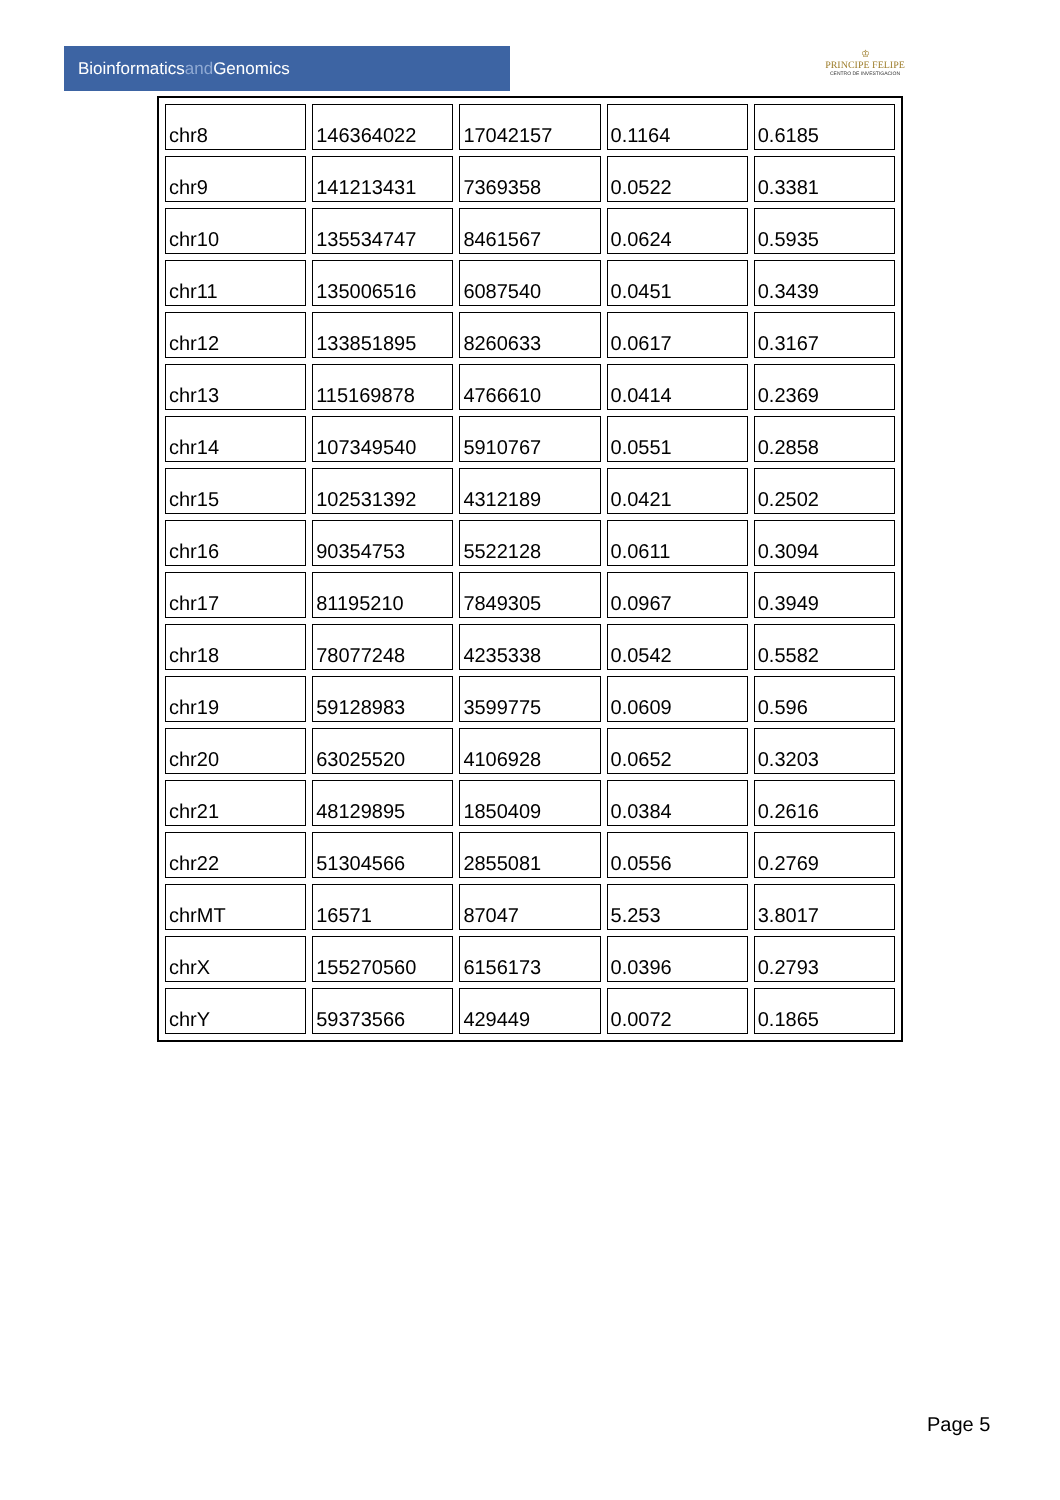Bioinformaticsand Genomics
♔
PRINCIPE FELIPE
CENTRO DE INVESTIGACION
| chr8 | 146364022 | 17042157 | 0.1164 | 0.6185 |
| chr9 | 141213431 | 7369358 | 0.0522 | 0.3381 |
| chr10 | 135534747 | 8461567 | 0.0624 | 0.5935 |
| chr11 | 135006516 | 6087540 | 0.0451 | 0.3439 |
| chr12 | 133851895 | 8260633 | 0.0617 | 0.3167 |
| chr13 | 115169878 | 4766610 | 0.0414 | 0.2369 |
| chr14 | 107349540 | 5910767 | 0.0551 | 0.2858 |
| chr15 | 102531392 | 4312189 | 0.0421 | 0.2502 |
| chr16 | 90354753 | 5522128 | 0.0611 | 0.3094 |
| chr17 | 81195210 | 7849305 | 0.0967 | 0.3949 |
| chr18 | 78077248 | 4235338 | 0.0542 | 0.5582 |
| chr19 | 59128983 | 3599775 | 0.0609 | 0.596 |
| chr20 | 63025520 | 4106928 | 0.0652 | 0.3203 |
| chr21 | 48129895 | 1850409 | 0.0384 | 0.2616 |
| chr22 | 51304566 | 2855081 | 0.0556 | 0.2769 |
| chrMT | 16571 | 87047 | 5.253 | 3.8017 |
| chrX | 155270560 | 6156173 | 0.0396 | 0.2793 |
| chrY | 59373566 | 429449 | 0.0072 | 0.1865 |
Page 5